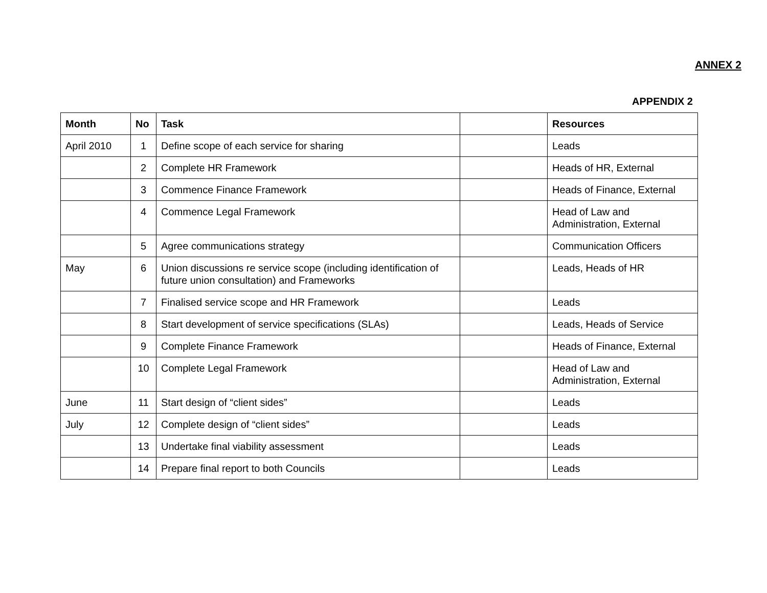ANNEX 2
APPENDIX 2
| Month | No | Task | | Resources |
| --- | --- | --- | --- | --- |
| April 2010 | 1 | Define scope of each service for sharing | | Leads |
| | 2 | Complete HR Framework | | Heads of HR, External |
| | 3 | Commence Finance Framework | | Heads of Finance, External |
| | 4 | Commence Legal Framework | | Head of Law and Administration, External |
| | 5 | Agree communications strategy | | Communication Officers |
| May | 6 | Union discussions re service scope (including identification of future union consultation) and Frameworks | | Leads, Heads of HR |
| | 7 | Finalised service scope and HR Framework | | Leads |
| | 8 | Start development of service specifications (SLAs) | | Leads, Heads of Service |
| | 9 | Complete Finance Framework | | Heads of Finance, External |
| | 10 | Complete Legal Framework | | Head of Law and Administration, External |
| June | 11 | Start design of “client sides” | | Leads |
| July | 12 | Complete design of “client sides” | | Leads |
| | 13 | Undertake final viability assessment | | Leads |
| | 14 | Prepare final report to both Councils | | Leads |